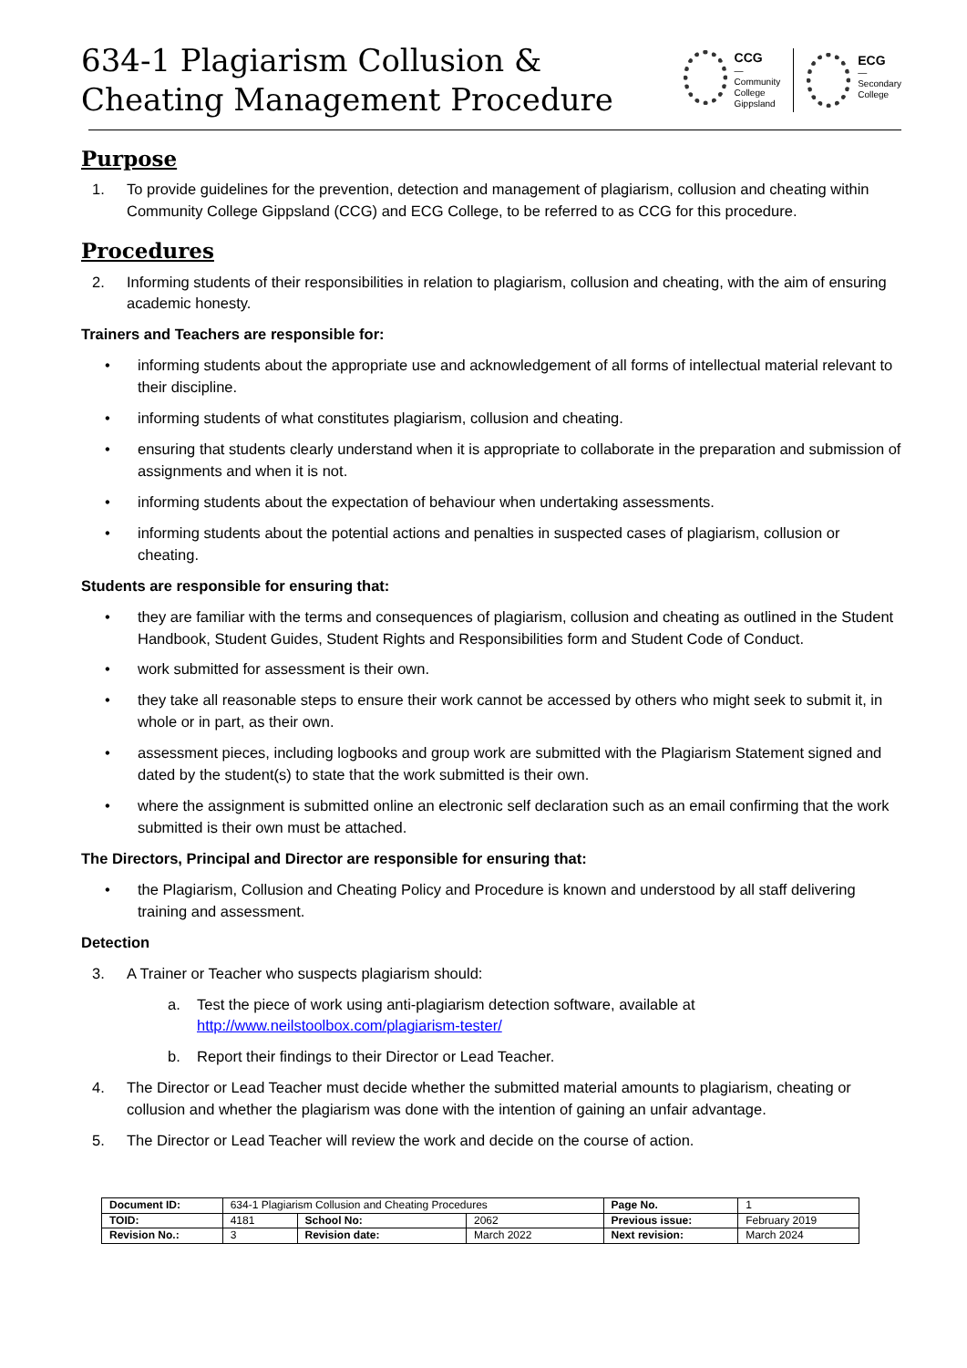634-1 Plagiarism Collusion &
Cheating Management Procedure
CCG
—
Community
College
Gippsland
ECG
—
Secondary
College
Purpose
1. To provide guidelines for the prevention, detection and management of plagiarism, collusion and cheating within Community College Gippsland (CCG) and ECG College, to be referred to as CCG for this procedure.
Procedures
2. Informing students of their responsibilities in relation to plagiarism, collusion and cheating, with the aim of ensuring academic honesty.
Trainers and Teachers are responsible for:
• informing students about the appropriate use and acknowledgement of all forms of intellectual material relevant to their discipline.
• informing students of what constitutes plagiarism, collusion and cheating.
• ensuring that students clearly understand when it is appropriate to collaborate in the preparation and submission of assignments and when it is not.
• informing students about the expectation of behaviour when undertaking assessments.
• informing students about the potential actions and penalties in suspected cases of plagiarism, collusion or cheating.
Students are responsible for ensuring that:
• they are familiar with the terms and consequences of plagiarism, collusion and cheating as outlined in the Student Handbook, Student Guides, Student Rights and Responsibilities form and Student Code of Conduct.
• work submitted for assessment is their own.
• they take all reasonable steps to ensure their work cannot be accessed by others who might seek to submit it, in whole or in part, as their own.
• assessment pieces, including logbooks and group work are submitted with the Plagiarism Statement signed and dated by the student(s) to state that the work submitted is their own.
• where the assignment is submitted online an electronic self declaration such as an email confirming that the work submitted is their own must be attached.
The Directors, Principal and Director are responsible for ensuring that:
• the Plagiarism, Collusion and Cheating Policy and Procedure is known and understood by all staff delivering training and assessment.
Detection
3. A Trainer or Teacher who suspects plagiarism should:
a. Test the piece of work using anti-plagiarism detection software, available at http://www.neilstoolbox.com/plagiarism-tester/
b. Report their findings to their Director or Lead Teacher.
4. The Director or Lead Teacher must decide whether the submitted material amounts to plagiarism, cheating or collusion and whether the plagiarism was done with the intention of gaining an unfair advantage.
5. The Director or Lead Teacher will review the work and decide on the course of action.
| Document ID: | 634-1 Plagiarism Collusion and Cheating Procedures | | | Page No. | 1 |
| TOID: | 4181 | School No: | 2062 | Previous issue: | February 2019 |
| Revision No.: | 3 | Revision date: | March 2022 | Next revision: | March 2024 |